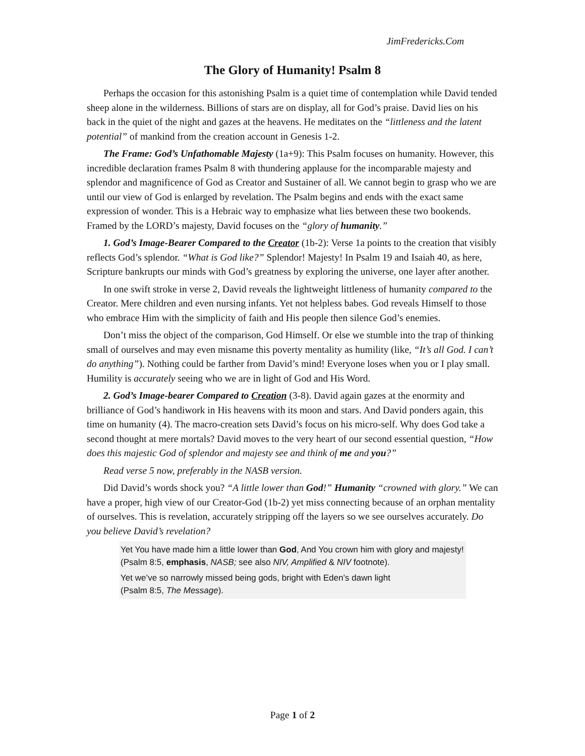JimFredericks.Com
The Glory of Humanity! Psalm 8
Perhaps the occasion for this astonishing Psalm is a quiet time of contemplation while David tended sheep alone in the wilderness. Billions of stars are on display, all for God’s praise. David lies on his back in the quiet of the night and gazes at the heavens. He meditates on the “littleness and the latent potential” of mankind from the creation account in Genesis 1-2.
The Frame: God’s Unfathomable Majesty (1a+9): This Psalm focuses on humanity. However, this incredible declaration frames Psalm 8 with thundering applause for the incomparable majesty and splendor and magnificence of God as Creator and Sustainer of all. We cannot begin to grasp who we are until our view of God is enlarged by revelation. The Psalm begins and ends with the exact same expression of wonder. This is a Hebraic way to emphasize what lies between these two bookends. Framed by the LORD’s majesty, David focuses on the “glory of humanity.”
1. God’s Image-Bearer Compared to the Creator (1b-2): Verse 1a points to the creation that visibly reflects God’s splendor. “What is God like?” Splendor! Majesty! In Psalm 19 and Isaiah 40, as here, Scripture bankrupts our minds with God’s greatness by exploring the universe, one layer after another.
In one swift stroke in verse 2, David reveals the lightweight littleness of humanity compared to the Creator. Mere children and even nursing infants. Yet not helpless babes. God reveals Himself to those who embrace Him with the simplicity of faith and His people then silence God’s enemies.
Don’t miss the object of the comparison, God Himself. Or else we stumble into the trap of thinking small of ourselves and may even misname this poverty mentality as humility (like, “It’s all God. I can’t do anything”). Nothing could be farther from David’s mind! Everyone loses when you or I play small. Humility is accurately seeing who we are in light of God and His Word.
2. God’s Image-bearer Compared to Creation (3-8). David again gazes at the enormity and brilliance of God’s handiwork in His heavens with its moon and stars. And David ponders again, this time on humanity (4). The macro-creation sets David’s focus on his micro-self. Why does God take a second thought at mere mortals? David moves to the very heart of our second essential question, “How does this majestic God of splendor and majesty see and think of me and you?”
Read verse 5 now, preferably in the NASB version.
Did David’s words shock you? “A little lower than God!” Humanity “crowned with glory.” We can have a proper, high view of our Creator-God (1b-2) yet miss connecting because of an orphan mentality of ourselves. This is revelation, accurately stripping off the layers so we see ourselves accurately. Do you believe David’s revelation?
Yet You have made him a little lower than God, And You crown him with glory and majesty! (Psalm 8:5, emphasis, NASB; see also NIV, Amplified & NIV footnote).
Yet we’ve so narrowly missed being gods, bright with Eden’s dawn light
(Psalm 8:5, The Message).
Page 1 of 2